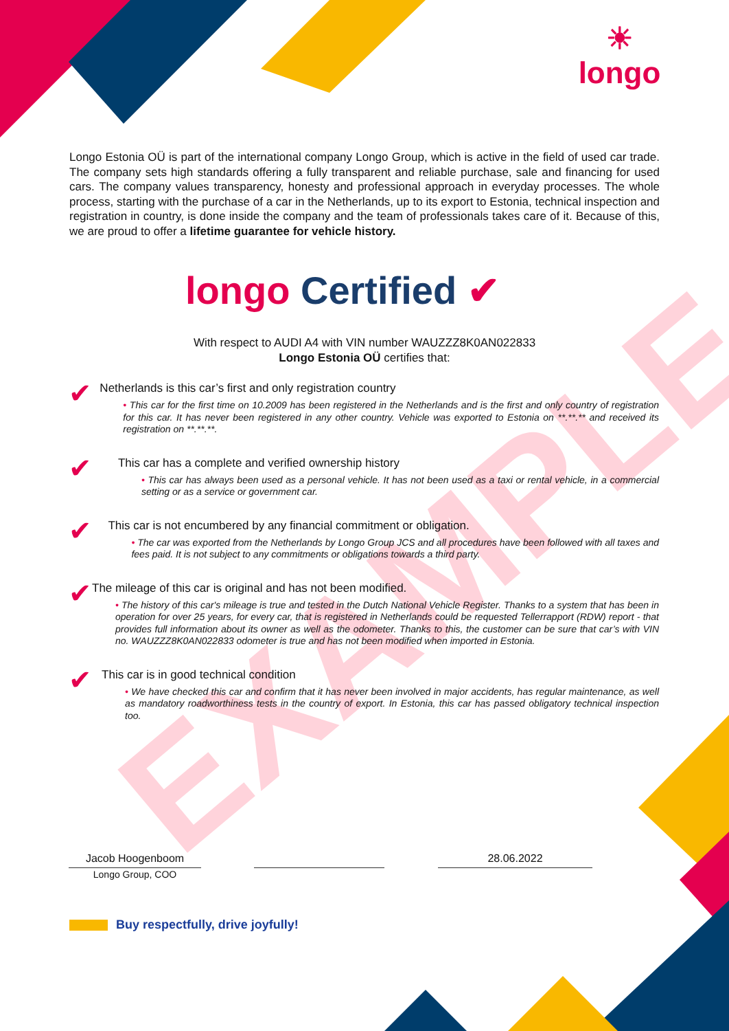EXAMPLE
☀
longo
Longo Estonia OÜ is part of the international company Longo Group, which is active in the field of used car trade. The company sets high standards offering a fully transparent and reliable purchase, sale and financing for used cars. The company values transparency, honesty and professional approach in everyday processes. The whole process, starting with the purchase of a car in the Netherlands, up to its export to Estonia, technical inspection and registration in country, is done inside the company and the team of professionals takes care of it. Because of this, we are proud to offer a lifetime guarantee for vehicle history.
longo Certified ✔
With respect to AUDI A4 with VIN number WAUZZZ8K0AN022833
Longo Estonia OÜ certifies that:
✔
Netherlands is this car’s first and only registration country
• This car for the first time on 10.2009 has been registered in the Netherlands and is the first and only country of registration for this car. It has never been registered in any other country. Vehicle was exported to Estonia on **.**.** and received its registration on **.**.**.
✔
This car has a complete and verified ownership history
• This car has always been used as a personal vehicle. It has not been used as a taxi or rental vehicle, in a commercial setting or as a service or government car.
✔
This car is not encumbered by any financial commitment or obligation.
• The car was exported from the Netherlands by Longo Group JCS and all procedures have been followed with all taxes and fees paid. It is not subject to any commitments or obligations towards a third party.
✔
The mileage of this car is original and has not been modified.
• The history of this car's mileage is true and tested in the Dutch National Vehicle Register. Thanks to a system that has been in operation for over 25 years, for every car, that is registered in Netherlands could be requested Tellerrapport (RDW) report - that provides full information about its owner as well as the odometer. Thanks to this, the customer can be sure that car’s with VIN no. WAUZZZ8K0AN022833 odometer is true and has not been modified when imported in Estonia.
✔
This car is in good technical condition
• We have checked this car and confirm that it has never been involved in major accidents, has regular maintenance, as well as mandatory roadworthiness tests in the country of export. In Estonia, this car has passed obligatory technical inspection too.
Jacob Hoogenboom
Longo Group, COO
28.06.2022
Buy respectfully, drive joyfully!